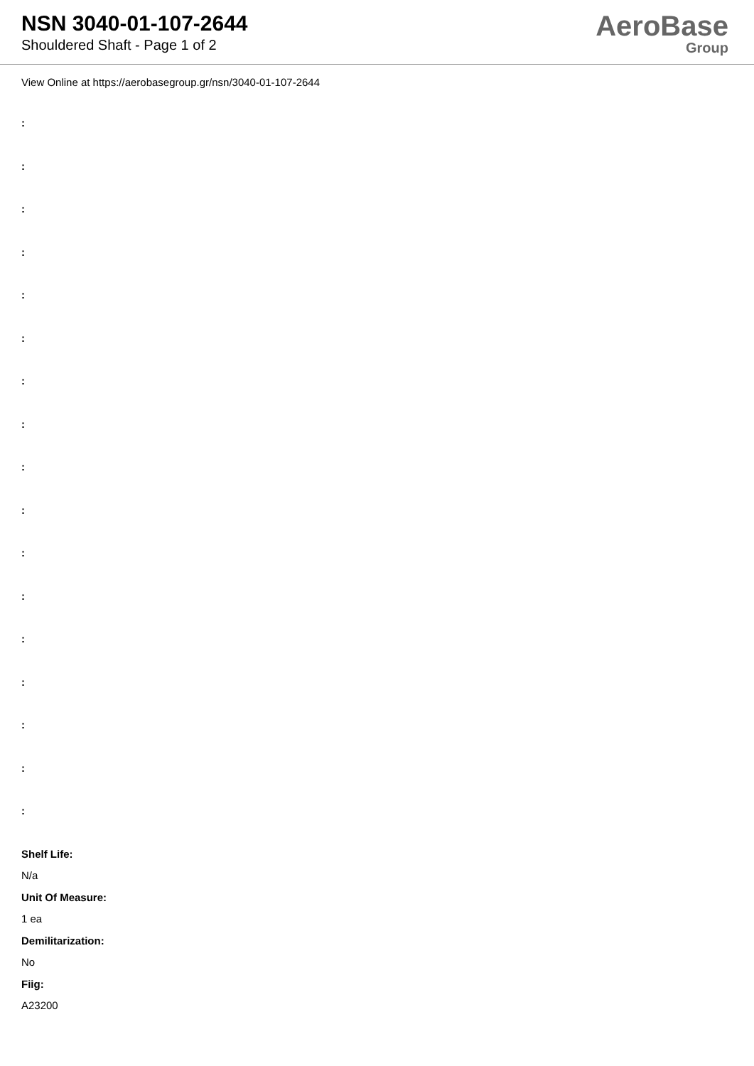NSN 3040-01-107-2644
Shouldered Shaft - Page 1 of 2
AeroBase
Group
View Online at https://aerobasegroup.gr/nsn/3040-01-107-2644
:
:
:
:
:
:
:
:
:
:
:
:
:
:
:
:
:
Shelf Life:
N/a
Unit Of Measure:
1 ea
Demilitarization:
No
Fiig:
A23200